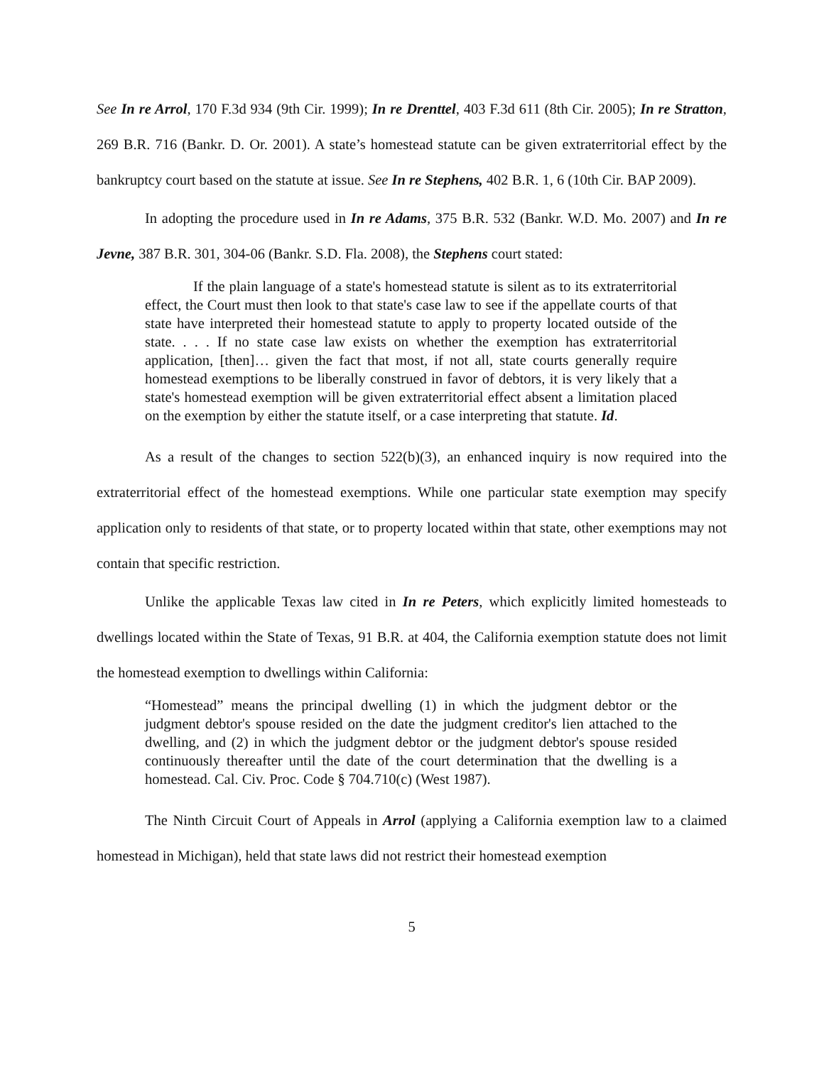See In re Arrol, 170 F.3d 934 (9th Cir. 1999); In re Drenttel, 403 F.3d 611 (8th Cir. 2005); In re Stratton, 269 B.R. 716 (Bankr. D. Or. 2001). A state’s homestead statute can be given extraterritorial effect by the bankruptcy court based on the statute at issue. See In re Stephens, 402 B.R. 1, 6 (10th Cir. BAP 2009).
In adopting the procedure used in In re Adams, 375 B.R. 532 (Bankr. W.D. Mo. 2007) and In re Jevne, 387 B.R. 301, 304-06 (Bankr. S.D. Fla. 2008), the Stephens court stated:
If the plain language of a state's homestead statute is silent as to its extraterritorial effect, the Court must then look to that state's case law to see if the appellate courts of that state have interpreted their homestead statute to apply to property located outside of the state. . . . If no state case law exists on whether the exemption has extraterritorial application, [then]… given the fact that most, if not all, state courts generally require homestead exemptions to be liberally construed in favor of debtors, it is very likely that a state's homestead exemption will be given extraterritorial effect absent a limitation placed on the exemption by either the statute itself, or a case interpreting that statute. Id.
As a result of the changes to section 522(b)(3), an enhanced inquiry is now required into the extraterritorial effect of the homestead exemptions. While one particular state exemption may specify application only to residents of that state, or to property located within that state, other exemptions may not contain that specific restriction.
Unlike the applicable Texas law cited in In re Peters, which explicitly limited homesteads to dwellings located within the State of Texas, 91 B.R. at 404, the California exemption statute does not limit the homestead exemption to dwellings within California:
“Homestead” means the principal dwelling (1) in which the judgment debtor or the judgment debtor's spouse resided on the date the judgment creditor's lien attached to the dwelling, and (2) in which the judgment debtor or the judgment debtor's spouse resided continuously thereafter until the date of the court determination that the dwelling is a homestead. Cal. Civ. Proc. Code § 704.710(c) (West 1987).
The Ninth Circuit Court of Appeals in Arrol (applying a California exemption law to a claimed homestead in Michigan), held that state laws did not restrict their homestead exemption
5